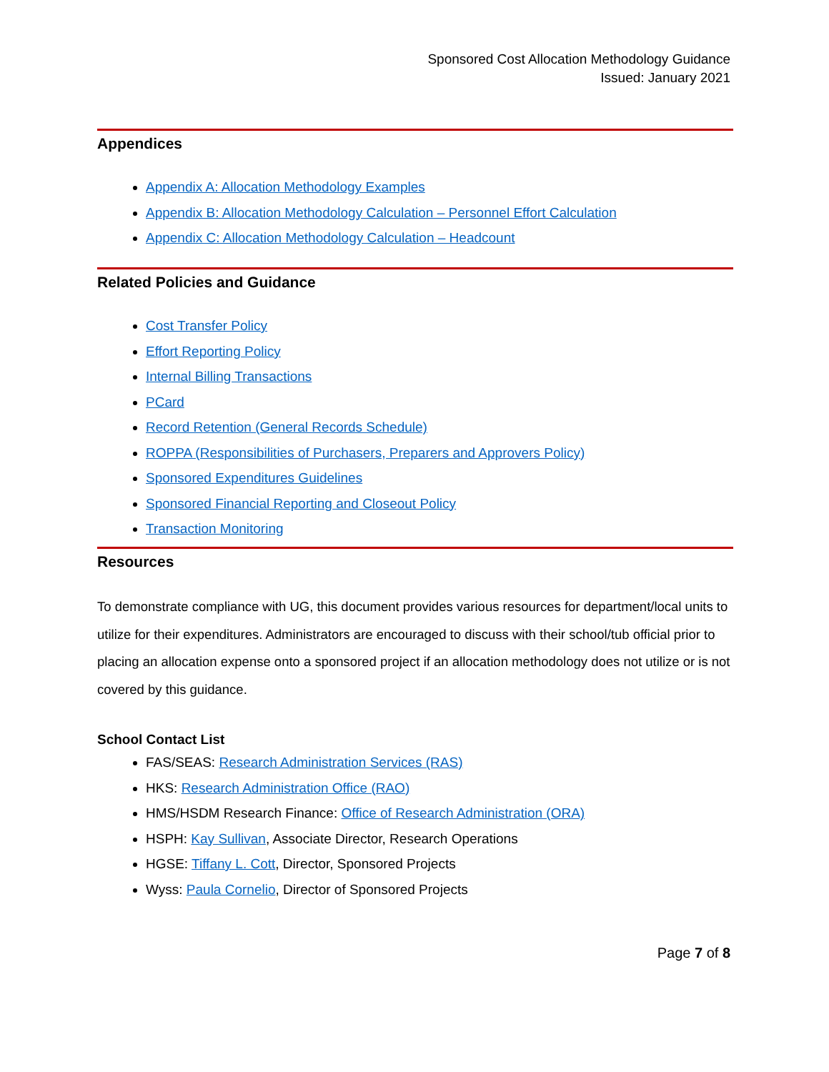Sponsored Cost Allocation Methodology Guidance
Issued: January 2021
Appendices
Appendix A: Allocation Methodology Examples
Appendix B: Allocation Methodology Calculation – Personnel Effort Calculation
Appendix C: Allocation Methodology Calculation – Headcount
Related Policies and Guidance
Cost Transfer Policy
Effort Reporting Policy
Internal Billing Transactions
PCard
Record Retention (General Records Schedule)
ROPPA (Responsibilities of Purchasers, Preparers and Approvers Policy)
Sponsored Expenditures Guidelines
Sponsored Financial Reporting and Closeout Policy
Transaction Monitoring
Resources
To demonstrate compliance with UG, this document provides various resources for department/local units to utilize for their expenditures. Administrators are encouraged to discuss with their school/tub official prior to placing an allocation expense onto a sponsored project if an allocation methodology does not utilize or is not covered by this guidance.
School Contact List
FAS/SEAS: Research Administration Services (RAS)
HKS: Research Administration Office (RAO)
HMS/HSDM Research Finance: Office of Research Administration (ORA)
HSPH: Kay Sullivan, Associate Director, Research Operations
HGSE: Tiffany L. Cott, Director, Sponsored Projects
Wyss: Paula Cornelio, Director of Sponsored Projects
Page 7 of 8